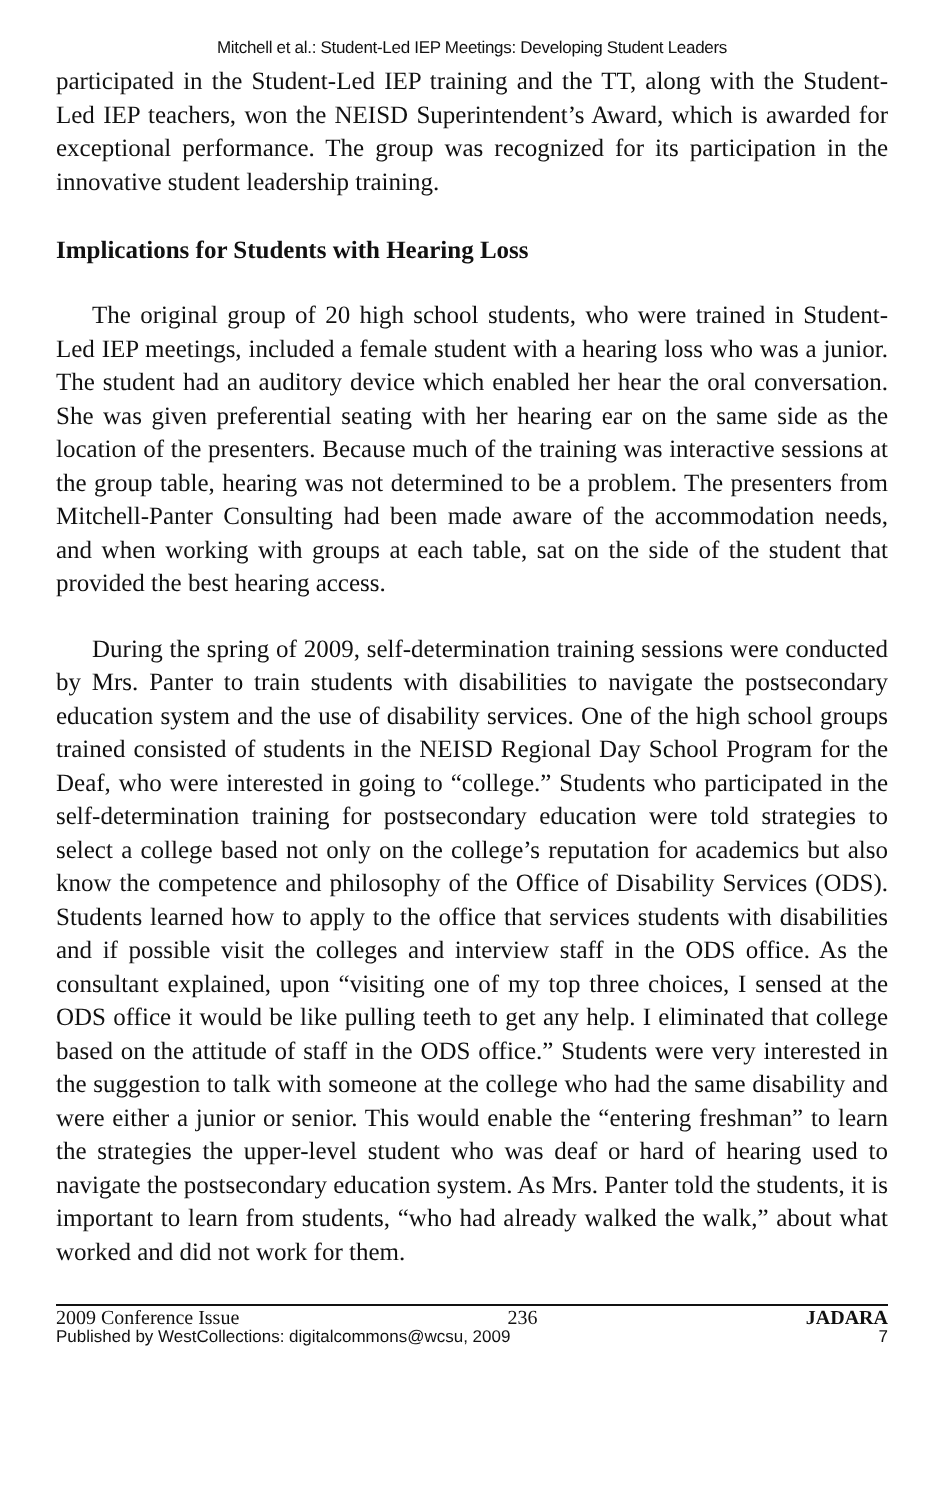Mitchell et al.: Student-Led IEP Meetings: Developing Student Leaders
participated in the Student-Led IEP training and the TT, along with the Student-Led IEP teachers, won the NEISD Superintendent’s Award, which is awarded for exceptional performance. The group was recognized for its participation in the innovative student leadership training.
Implications for Students with Hearing Loss
The original group of 20 high school students, who were trained in Student-Led IEP meetings, included a female student with a hearing loss who was a junior. The student had an auditory device which enabled her hear the oral conversation. She was given preferential seating with her hearing ear on the same side as the location of the presenters. Because much of the training was interactive sessions at the group table, hearing was not determined to be a problem. The presenters from Mitchell-Panter Consulting had been made aware of the accommodation needs, and when working with groups at each table, sat on the side of the student that provided the best hearing access.
During the spring of 2009, self-determination training sessions were conducted by Mrs. Panter to train students with disabilities to navigate the postsecondary education system and the use of disability services. One of the high school groups trained consisted of students in the NEISD Regional Day School Program for the Deaf, who were interested in going to “college.” Students who participated in the self-determination training for postsecondary education were told strategies to select a college based not only on the college’s reputation for academics but also know the competence and philosophy of the Office of Disability Services (ODS). Students learned how to apply to the office that services students with disabilities and if possible visit the colleges and interview staff in the ODS office. As the consultant explained, upon “visiting one of my top three choices, I sensed at the ODS office it would be like pulling teeth to get any help. I eliminated that college based on the attitude of staff in the ODS office.” Students were very interested in the suggestion to talk with someone at the college who had the same disability and were either a junior or senior. This would enable the “entering freshman” to learn the strategies the upper-level student who was deaf or hard of hearing used to navigate the postsecondary education system. As Mrs. Panter told the students, it is important to learn from students, “who had already walked the walk,” about what worked and did not work for them.
2009 Conference Issue 236 JADARA
Published by WestCollections: digitalcommons@wcsu, 2009 7